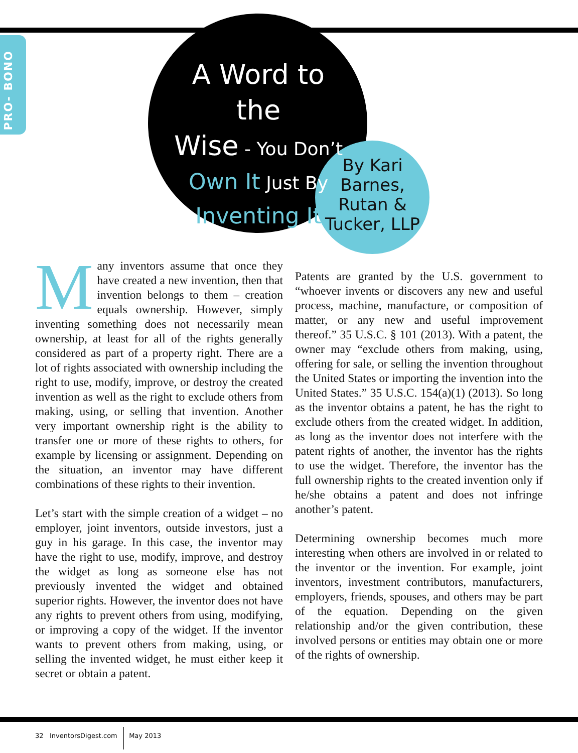PRO- BONO
A Word to the
Wise - You Don’t
Own It Just By
Inventing It
By Kari Barnes, Rutan & Tucker, LLP
Many inventors assume that once they have created a new invention, then that invention belongs to them – creation equals ownership. However, simply inventing something does not necessarily mean ownership, at least for all of the rights generally considered as part of a property right. There are a lot of rights associated with ownership including the right to use, modify, improve, or destroy the created invention as well as the right to exclude others from making, using, or selling that invention. Another very important ownership right is the ability to transfer one or more of these rights to others, for example by licensing or assignment. Depending on the situation, an inventor may have different combinations of these rights to their invention.
Let’s start with the simple creation of a widget – no employer, joint inventors, outside investors, just a guy in his garage. In this case, the inventor may have the right to use, modify, improve, and destroy the widget as long as someone else has not previously invented the widget and obtained superior rights. However, the inventor does not have any rights to prevent others from using, modifying, or improving a copy of the widget. If the inventor wants to prevent others from making, using, or selling the invented widget, he must either keep it secret or obtain a patent.
Patents are granted by the U.S. government to “whoever invents or discovers any new and useful process, machine, manufacture, or composition of matter, or any new and useful improvement thereof.” 35 U.S.C. § 101 (2013). With a patent, the owner may “exclude others from making, using, offering for sale, or selling the invention throughout the United States or importing the invention into the United States.” 35 U.S.C. 154(a)(1) (2013). So long as the inventor obtains a patent, he has the right to exclude others from the created widget. In addition, as long as the inventor does not interfere with the patent rights of another, the inventor has the rights to use the widget. Therefore, the inventor has the full ownership rights to the created invention only if he/she obtains a patent and does not infringe another’s patent.
Determining ownership becomes much more interesting when others are involved in or related to the inventor or the invention. For example, joint inventors, investment contributors, manufacturers, employers, friends, spouses, and others may be part of the equation. Depending on the given relationship and/or the given contribution, these involved persons or entities may obtain one or more of the rights of ownership.
32 InventorsDigest.com May 2013